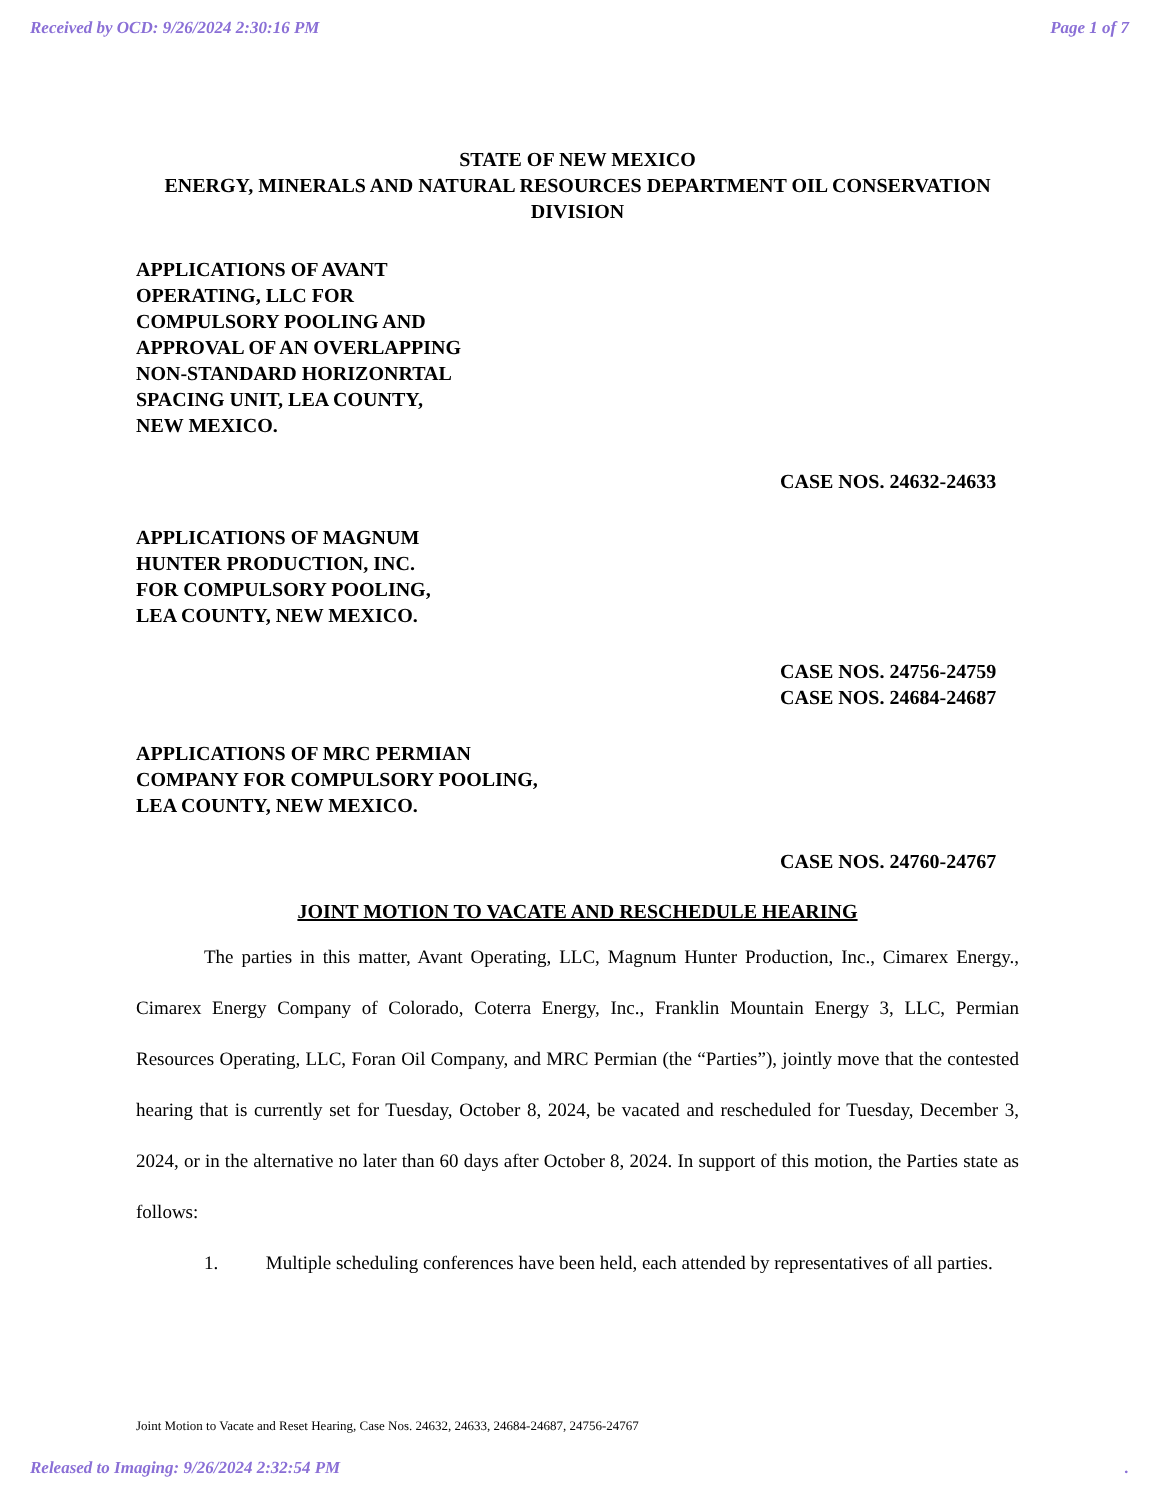Received by OCD: 9/26/2024 2:30:16 PM Page 1 of 7
STATE OF NEW MEXICO
ENERGY, MINERALS AND NATURAL RESOURCES DEPARTMENT OIL CONSERVATION DIVISION
APPLICATIONS OF AVANT
OPERATING, LLC FOR
COMPULSORY POOLING AND
APPROVAL OF AN OVERLAPPING
NON-STANDARD HORIZONRTAL
SPACING UNIT, LEA COUNTY,
NEW MEXICO.
CASE NOS. 24632-24633
APPLICATIONS OF MAGNUM
HUNTER PRODUCTION, INC.
FOR COMPULSORY POOLING,
LEA COUNTY, NEW MEXICO.
CASE NOS. 24756-24759
CASE NOS. 24684-24687
APPLICATIONS OF MRC PERMIAN
COMPANY FOR COMPULSORY POOLING,
LEA COUNTY, NEW MEXICO.
CASE NOS. 24760-24767
JOINT MOTION TO VACATE AND RESCHEDULE HEARING
The parties in this matter, Avant Operating, LLC, Magnum Hunter Production, Inc., Cimarex Energy., Cimarex Energy Company of Colorado, Coterra Energy, Inc., Franklin Mountain Energy 3, LLC, Permian Resources Operating, LLC, Foran Oil Company, and MRC Permian (the “Parties”), jointly move that the contested hearing that is currently set for Tuesday, October 8, 2024, be vacated and rescheduled for Tuesday, December 3, 2024, or in the alternative no later than 60 days after October 8, 2024. In support of this motion, the Parties state as follows:
1. Multiple scheduling conferences have been held, each attended by representatives of all parties.
Joint Motion to Vacate and Reset Hearing, Case Nos. 24632, 24633, 24684-24687, 24756-24767
Released to Imaging: 9/26/2024 2:32:54 PM.